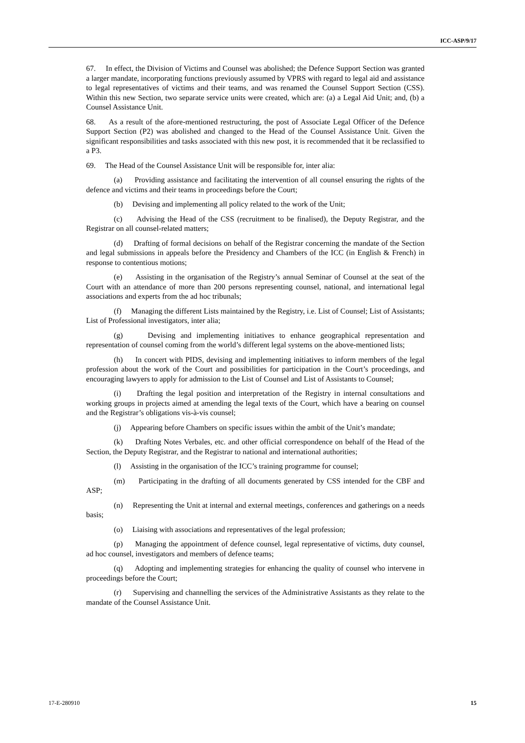ICC-ASP/9/17
67. In effect, the Division of Victims and Counsel was abolished; the Defence Support Section was granted a larger mandate, incorporating functions previously assumed by VPRS with regard to legal aid and assistance to legal representatives of victims and their teams, and was renamed the Counsel Support Section (CSS). Within this new Section, two separate service units were created, which are: (a) a Legal Aid Unit; and, (b) a Counsel Assistance Unit.
68. As a result of the afore-mentioned restructuring, the post of Associate Legal Officer of the Defence Support Section (P2) was abolished and changed to the Head of the Counsel Assistance Unit. Given the significant responsibilities and tasks associated with this new post, it is recommended that it be reclassified to a P3.
69. The Head of the Counsel Assistance Unit will be responsible for, inter alia:
(a) Providing assistance and facilitating the intervention of all counsel ensuring the rights of the defence and victims and their teams in proceedings before the Court;
(b) Devising and implementing all policy related to the work of the Unit;
(c) Advising the Head of the CSS (recruitment to be finalised), the Deputy Registrar, and the Registrar on all counsel-related matters;
(d) Drafting of formal decisions on behalf of the Registrar concerning the mandate of the Section and legal submissions in appeals before the Presidency and Chambers of the ICC (in English & French) in response to contentious motions;
(e) Assisting in the organisation of the Registry’s annual Seminar of Counsel at the seat of the Court with an attendance of more than 200 persons representing counsel, national, and international legal associations and experts from the ad hoc tribunals;
(f) Managing the different Lists maintained by the Registry, i.e. List of Counsel; List of Assistants; List of Professional investigators, inter alia;
(g) Devising and implementing initiatives to enhance geographical representation and representation of counsel coming from the world’s different legal systems on the above-mentioned lists;
(h) In concert with PIDS, devising and implementing initiatives to inform members of the legal profession about the work of the Court and possibilities for participation in the Court’s proceedings, and encouraging lawyers to apply for admission to the List of Counsel and List of Assistants to Counsel;
(i) Drafting the legal position and interpretation of the Registry in internal consultations and working groups in projects aimed at amending the legal texts of the Court, which have a bearing on counsel and the Registrar’s obligations vis-à-vis counsel;
(j) Appearing before Chambers on specific issues within the ambit of the Unit’s mandate;
(k) Drafting Notes Verbales, etc. and other official correspondence on behalf of the Head of the Section, the Deputy Registrar, and the Registrar to national and international authorities;
(l) Assisting in the organisation of the ICC’s training programme for counsel;
(m) Participating in the drafting of all documents generated by CSS intended for the CBF and ASP;
(n) Representing the Unit at internal and external meetings, conferences and gatherings on a needs basis;
(o) Liaising with associations and representatives of the legal profession;
(p) Managing the appointment of defence counsel, legal representative of victims, duty counsel, ad hoc counsel, investigators and members of defence teams;
(q) Adopting and implementing strategies for enhancing the quality of counsel who intervene in proceedings before the Court;
(r) Supervising and channelling the services of the Administrative Assistants as they relate to the mandate of the Counsel Assistance Unit.
17-E-280910 15